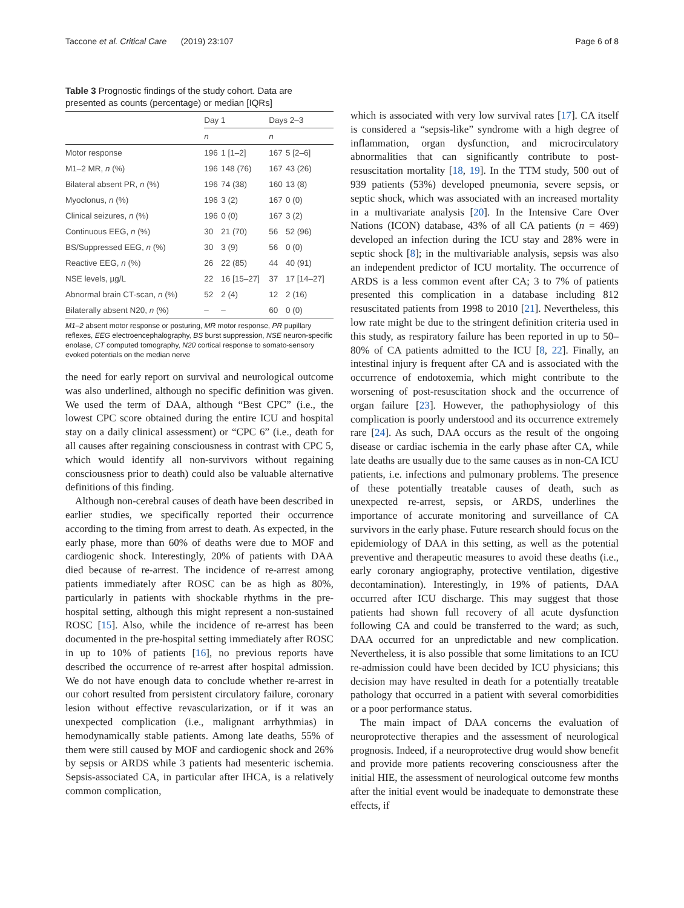Taccone et al. Critical Care (2019) 23:107 Page 6 of 8
Table 3 Prognostic findings of the study cohort. Data are presented as counts (percentage) or median [IQRs]
| | Day 1 | | Days 2–3 | |
| | n | | n | |
| Motor response | 196 | 1 [1–2] | 167 | 5 [2–6] |
| M1–2 MR, n (%) | 196 | 148 (76) | 167 | 43 (26) |
| Bilateral absent PR, n (%) | 196 | 74 (38) | 160 | 13 (8) |
| Myoclonus, n (%) | 196 | 3 (2) | 167 | 0 (0) |
| Clinical seizures, n (%) | 196 | 0 (0) | 167 | 3 (2) |
| Continuous EEG, n (%) | 30 | 21 (70) | 56 | 52 (96) |
| BS/Suppressed EEG, n (%) | 30 | 3 (9) | 56 | 0 (0) |
| Reactive EEG, n (%) | 26 | 22 (85) | 44 | 40 (91) |
| NSE levels, µg/L | 22 | 16 [15–27] | 37 | 17 [14–27] |
| Abnormal brain CT-scan, n (%) | 52 | 2 (4) | 12 | 2 (16) |
| Bilaterally absent N20, n (%) | – | – | 60 | 0 (0) |
M1–2 absent motor response or posturing, MR motor response, PR pupillary reflexes, EEG electroencephalography, BS burst suppression, NSE neuron-specific enolase, CT computed tomography, N20 cortical response to somato-sensory evoked potentials on the median nerve
the need for early report on survival and neurological outcome was also underlined, although no specific definition was given. We used the term of DAA, although “Best CPC” (i.e., the lowest CPC score obtained during the entire ICU and hospital stay on a daily clinical assessment) or “CPC 6” (i.e., death for all causes after regaining consciousness in contrast with CPC 5, which would identify all non-survivors without regaining consciousness prior to death) could also be valuable alternative definitions of this finding.
Although non-cerebral causes of death have been described in earlier studies, we specifically reported their occurrence according to the timing from arrest to death. As expected, in the early phase, more than 60% of deaths were due to MOF and cardiogenic shock. Interestingly, 20% of patients with DAA died because of re-arrest. The incidence of re-arrest among patients immediately after ROSC can be as high as 80%, particularly in patients with shockable rhythms in the pre-hospital setting, although this might represent a non-sustained ROSC [15]. Also, while the incidence of re-arrest has been documented in the pre-hospital setting immediately after ROSC in up to 10% of patients [16], no previous reports have described the occurrence of re-arrest after hospital admission. We do not have enough data to conclude whether re-arrest in our cohort resulted from persistent circulatory failure, coronary lesion without effective revascularization, or if it was an unexpected complication (i.e., malignant arrhythmias) in hemodynamically stable patients. Among late deaths, 55% of them were still caused by MOF and cardiogenic shock and 26% by sepsis or ARDS while 3 patients had mesenteric ischemia. Sepsis-associated CA, in particular after IHCA, is a relatively common complication,
which is associated with very low survival rates [17]. CA itself is considered a “sepsis-like” syndrome with a high degree of inflammation, organ dysfunction, and microcirculatory abnormalities that can significantly contribute to post-resuscitation mortality [18, 19]. In the TTM study, 500 out of 939 patients (53%) developed pneumonia, severe sepsis, or septic shock, which was associated with an increased mortality in a multivariate analysis [20]. In the Intensive Care Over Nations (ICON) database, 43% of all CA patients (n = 469) developed an infection during the ICU stay and 28% were in septic shock [8]; in the multivariable analysis, sepsis was also an independent predictor of ICU mortality. The occurrence of ARDS is a less common event after CA; 3 to 7% of patients presented this complication in a database including 812 resuscitated patients from 1998 to 2010 [21]. Nevertheless, this low rate might be due to the stringent definition criteria used in this study, as respiratory failure has been reported in up to 50–80% of CA patients admitted to the ICU [8, 22]. Finally, an intestinal injury is frequent after CA and is associated with the occurrence of endotoxemia, which might contribute to the worsening of post-resuscitation shock and the occurrence of organ failure [23]. However, the pathophysiology of this complication is poorly understood and its occurrence extremely rare [24]. As such, DAA occurs as the result of the ongoing disease or cardiac ischemia in the early phase after CA, while late deaths are usually due to the same causes as in non-CA ICU patients, i.e. infections and pulmonary problems. The presence of these potentially treatable causes of death, such as unexpected re-arrest, sepsis, or ARDS, underlines the importance of accurate monitoring and surveillance of CA survivors in the early phase. Future research should focus on the epidemiology of DAA in this setting, as well as the potential preventive and therapeutic measures to avoid these deaths (i.e., early coronary angiography, protective ventilation, digestive decontamination). Interestingly, in 19% of patients, DAA occurred after ICU discharge. This may suggest that those patients had shown full recovery of all acute dysfunction following CA and could be transferred to the ward; as such, DAA occurred for an unpredictable and new complication. Nevertheless, it is also possible that some limitations to an ICU re-admission could have been decided by ICU physicians; this decision may have resulted in death for a potentially treatable pathology that occurred in a patient with several comorbidities or a poor performance status.
The main impact of DAA concerns the evaluation of neuroprotective therapies and the assessment of neurological prognosis. Indeed, if a neuroprotective drug would show benefit and provide more patients recovering consciousness after the initial HIE, the assessment of neurological outcome few months after the initial event would be inadequate to demonstrate these effects, if